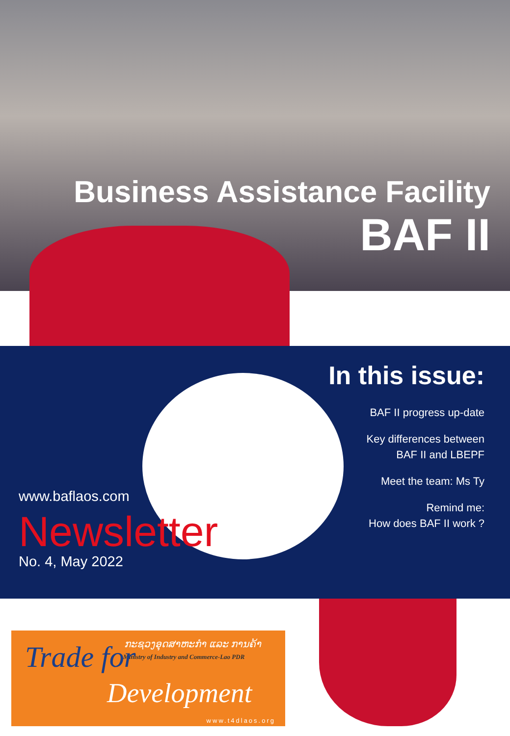Business Assistance Facility
BAF II
In this issue:
BAF II progress up-date
Key differences between
BAF II and LBEPF
Meet the team: Ms Ty
Remind me:
How does BAF II work ?
www.baflaos.com
Newsletter
No. 4, May 2022
ກະຊວງອຸດສາຫະກຳ ແລະ ການຄ້າ
Ministry of Industry and Commerce-Lao PDR
Trade for
Development
www.t4dlaos.org